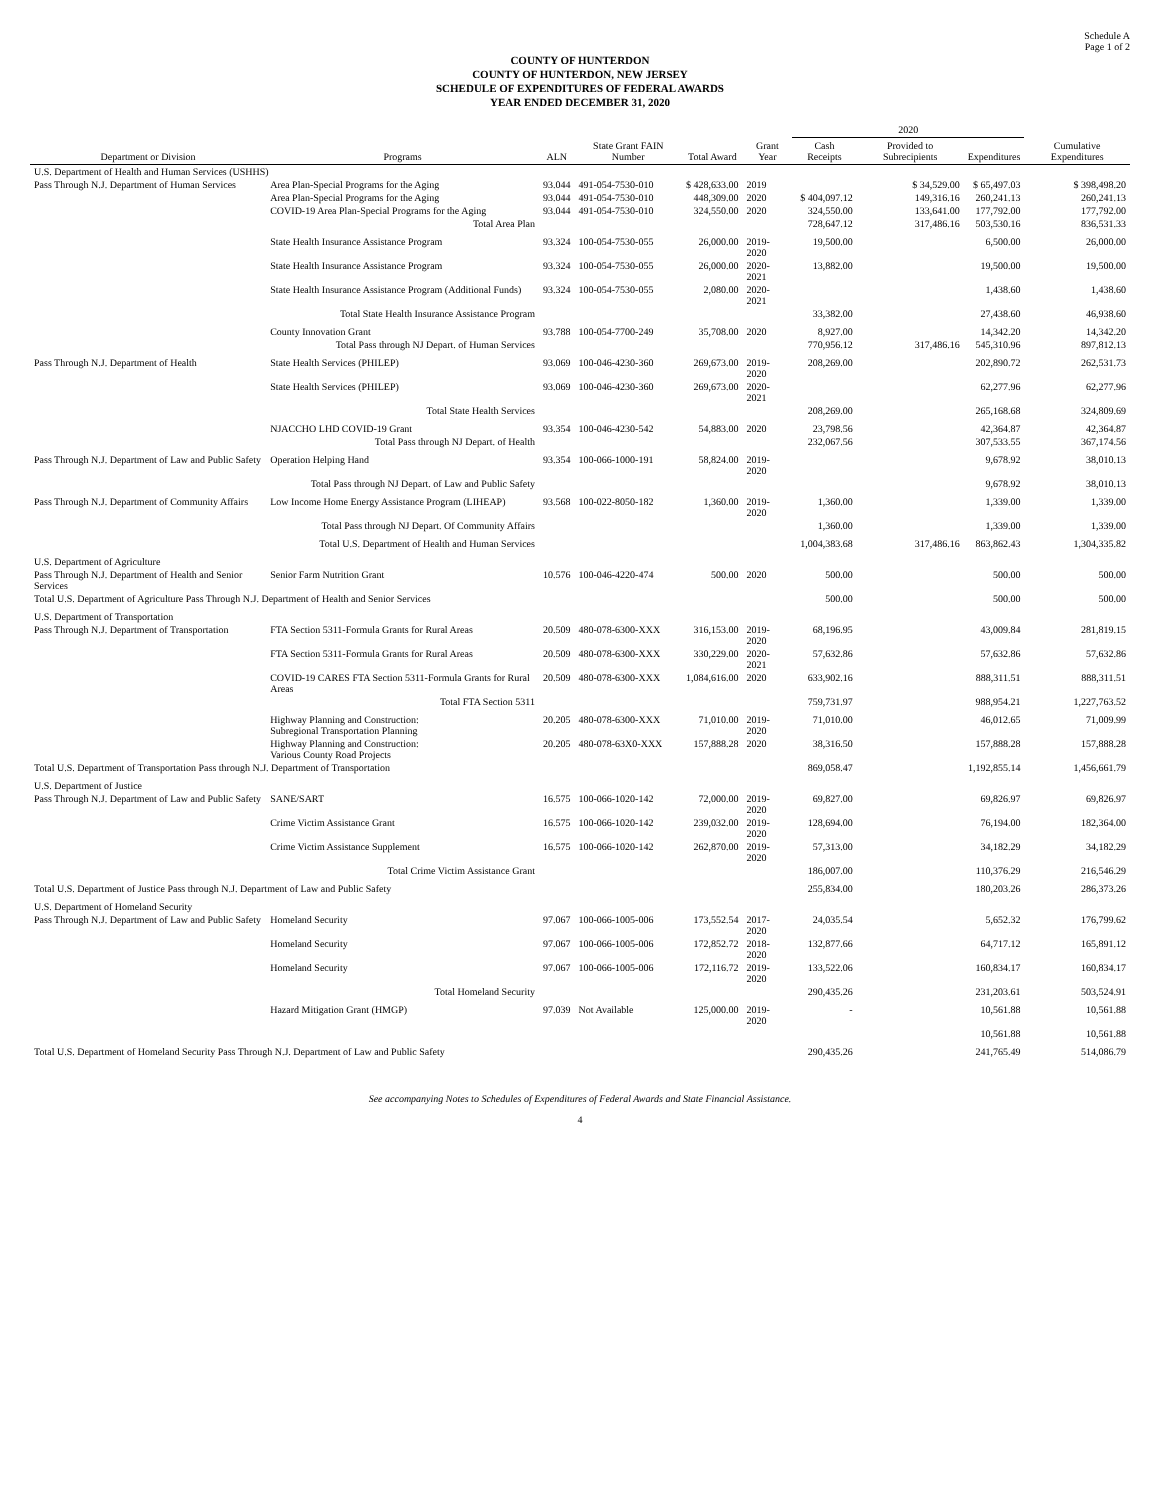Schedule A
Page 1 of 2
COUNTY OF HUNTERDON
COUNTY OF HUNTERDON, NEW JERSEY
SCHEDULE OF EXPENDITURES OF FEDERAL AWARDS
YEAR ENDED DECEMBER 31, 2020
| Department or Division | Programs | ALN | State Grant FAIN Number | Total Award | Grant Year | 2020 | | | Cumulative Expenditures |
| --- | --- | --- | --- | --- | --- | --- | --- | --- | --- |
| | | | | | | Cash Receipts | Provided to Subrecipients | Expenditures | |
| U.S. Department of Health and Human Services (USHHS) | | | | | | | | | |
| Pass Through N.J. Department of Human Services | Area Plan-Special Programs for the Aging | 93.044 | 491-054-7530-010 | $ 428,633.00 | 2019 | | $ 34,529.00 | $ 65,497.03 | $ 398,498.20 |
| | Area Plan-Special Programs for the Aging | 93.044 | 491-054-7530-010 | 448,309.00 | 2020 | $ 404,097.12 | 149,316.16 | 260,241.13 | 260,241.13 |
| | COVID-19 Area Plan-Special Programs for the Aging | 93.044 | 491-054-7530-010 | 324,550.00 | 2020 | 324,550.00 | 133,641.00 | 177,792.00 | 177,792.00 |
| | Total Area Plan | | | | | 728,647.12 | 317,486.16 | 503,530.16 | 836,531.33 |
| | State Health Insurance Assistance Program | 93.324 | 100-054-7530-055 | 26,000.00 | 2019-2020 | 19,500.00 | | 6,500.00 | 26,000.00 |
| | State Health Insurance Assistance Program | 93.324 | 100-054-7530-055 | 26,000.00 | 2020-2021 | 13,882.00 | | 19,500.00 | 19,500.00 |
| | State Health Insurance Assistance Program (Additional Funds) | 93.324 | 100-054-7530-055 | 2,080.00 | 2020-2021 | | | 1,438.60 | 1,438.60 |
| | Total State Health Insurance Assistance Program | | | | | 33,382.00 | | 27,438.60 | 46,938.60 |
| | County Innovation Grant | 93.788 | 100-054-7700-249 | 35,708.00 | 2020 | 8,927.00 | | 14,342.20 | 14,342.20 |
| | Total Pass through NJ Depart. of Human Services | | | | | 770,956.12 | 317,486.16 | 545,310.96 | 897,812.13 |
| Pass Through N.J. Department of Health | State Health Services (PHILEP) | 93.069 | 100-046-4230-360 | 269,673.00 | 2019-2020 | 208,269.00 | | 202,890.72 | 262,531.73 |
| | State Health Services (PHILEP) | 93.069 | 100-046-4230-360 | 269,673.00 | 2020-2021 | | | 62,277.96 | 62,277.96 |
| | Total State Health Services | | | | | 208,269.00 | | 265,168.68 | 324,809.69 |
| | NJACCHO LHD COVID-19 Grant | 93.354 | 100-046-4230-542 | 54,883.00 | 2020 | 23,798.56 | | 42,364.87 | 42,364.87 |
| | Total Pass through NJ Depart. of Health | | | | | 232,067.56 | | 307,533.55 | 367,174.56 |
| Pass Through N.J. Department of Law and Public Safety | Operation Helping Hand | 93.354 | 100-066-1000-191 | 58,824.00 | 2019-2020 | | | 9,678.92 | 38,010.13 |
| | Total Pass through NJ Depart. of Law and Public Safety | | | | | | | 9,678.92 | 38,010.13 |
| Pass Through N.J. Department of Community Affairs | Low Income Home Energy Assistance Program (LIHEAP) | 93.568 | 100-022-8050-182 | 1,360.00 | 2019-2020 | 1,360.00 | | 1,339.00 | 1,339.00 |
| | Total Pass through NJ Depart. Of Community Affairs | | | | | 1,360.00 | | 1,339.00 | 1,339.00 |
| | Total U.S. Department of Health and Human Services | | | | | 1,004,383.68 | 317,486.16 | 863,862.43 | 1,304,335.82 |
| U.S. Department of Agriculture | | | | | | | | | |
| Pass Through N.J. Department of Health and Senior Services | Senior Farm Nutrition Grant | 10.576 | 100-046-4220-474 | 500.00 | 2020 | 500.00 | | 500.00 | 500.00 |
| Total U.S. Department of Agriculture Pass Through N.J. Department of Health and Senior Services | | | | | | 500.00 | | 500.00 | 500.00 |
| U.S. Department of Transportation | | | | | | | | | |
| Pass Through N.J. Department of Transportation | FTA Section 5311-Formula Grants for Rural Areas | 20.509 | 480-078-6300-XXX | 316,153.00 | 2019-2020 | 68,196.95 | | 43,009.84 | 281,819.15 |
| | FTA Section 5311-Formula Grants for Rural Areas | 20.509 | 480-078-6300-XXX | 330,229.00 | 2020-2021 | 57,632.86 | | 57,632.86 | 57,632.86 |
| | COVID-19 CARES FTA Section 5311-Formula Grants for Rural Areas | 20.509 | 480-078-6300-XXX | 1,084,616.00 | 2020 | 633,902.16 | | 888,311.51 | 888,311.51 |
| | Total FTA Section 5311 | | | | | 759,731.97 | | 988,954.21 | 1,227,763.52 |
| | Highway Planning and Construction: Subregional Transportation Planning | 20.205 | 480-078-6300-XXX | 71,010.00 | 2019-2020 | 71,010.00 | | 46,012.65 | 71,009.99 |
| | Highway Planning and Construction: Various County Road Projects | 20.205 | 480-078-63X0-XXX | 157,888.28 | 2020 | 38,316.50 | | 157,888.28 | 157,888.28 |
| Total U.S. Department of Transportation Pass through N.J. Department of Transportation | | | | | | 869,058.47 | | 1,192,855.14 | 1,456,661.79 |
| U.S. Department of Justice | | | | | | | | | |
| Pass Through N.J. Department of Law and Public Safety | SANE/SART | 16.575 | 100-066-1020-142 | 72,000.00 | 2019-2020 | 69,827.00 | | 69,826.97 | 69,826.97 |
| | Crime Victim Assistance Grant | 16.575 | 100-066-1020-142 | 239,032.00 | 2019-2020 | 128,694.00 | | 76,194.00 | 182,364.00 |
| | Crime Victim Assistance Supplement | 16.575 | 100-066-1020-142 | 262,870.00 | 2019-2020 | 57,313.00 | | 34,182.29 | 34,182.29 |
| | Total Crime Victim Assistance Grant | | | | | 186,007.00 | | 110,376.29 | 216,546.29 |
| Total U.S. Department of Justice Pass through N.J. Department of Law and Public Safety | | | | | | 255,834.00 | | 180,203.26 | 286,373.26 |
| U.S. Department of Homeland Security | | | | | | | | | |
| Pass Through N.J. Department of Law and Public Safety | Homeland Security | 97.067 | 100-066-1005-006 | 173,552.54 | 2017-2020 | 24,035.54 | | 5,652.32 | 176,799.62 |
| | Homeland Security | 97.067 | 100-066-1005-006 | 172,852.72 | 2018-2020 | 132,877.66 | | 64,717.12 | 165,891.12 |
| | Homeland Security | 97.067 | 100-066-1005-006 | 172,116.72 | 2019-2020 | 133,522.06 | | 160,834.17 | 160,834.17 |
| | Total Homeland Security | | | | | 290,435.26 | | 231,203.61 | 503,524.91 |
| | Hazard Mitigation Grant (HMGP) | 97.039 | Not Available | 125,000.00 | 2019-2020 | - | | 10,561.88 | 10,561.88 |
| | | | | | | | | 10,561.88 | 10,561.88 |
| Total U.S. Department of Homeland Security Pass Through N.J. Department of Law and Public Safety | | | | | | 290,435.26 | | 241,765.49 | 514,086.79 |
See accompanying Notes to Schedules of Expenditures of Federal Awards and State Financial Assistance.
4